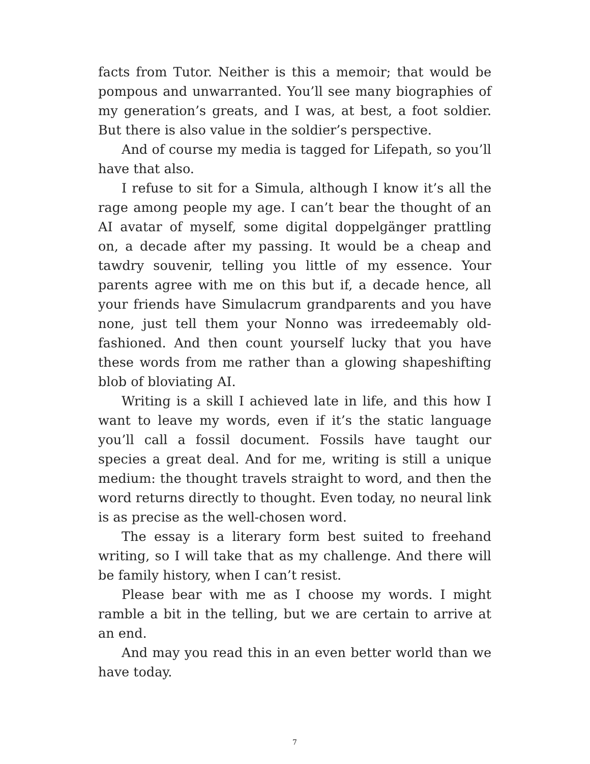facts from Tutor. Neither is this a memoir; that would be pompous and unwarranted. You’ll see many biographies of my generation’s greats, and I was, at best, a foot soldier. But there is also value in the soldier’s perspective.
And of course my media is tagged for Lifepath, so you’ll have that also.
I refuse to sit for a Simula, although I know it’s all the rage among people my age. I can’t bear the thought of an AI avatar of myself, some digital doppelgänger prattling on, a decade after my passing. It would be a cheap and tawdry souvenir, telling you little of my essence. Your parents agree with me on this but if, a decade hence, all your friends have Simulacrum grandparents and you have none, just tell them your Nonno was irredeemably old-fashioned. And then count yourself lucky that you have these words from me rather than a glowing shapeshifting blob of bloviating AI.
Writing is a skill I achieved late in life, and this how I want to leave my words, even if it’s the static language you’ll call a fossil document. Fossils have taught our species a great deal. And for me, writing is still a unique medium: the thought travels straight to word, and then the word returns directly to thought. Even today, no neural link is as precise as the well-chosen word.
The essay is a literary form best suited to freehand writing, so I will take that as my challenge. And there will be family history, when I can’t resist.
Please bear with me as I choose my words. I might ramble a bit in the telling, but we are certain to arrive at an end.
And may you read this in an even better world than we have today.
7